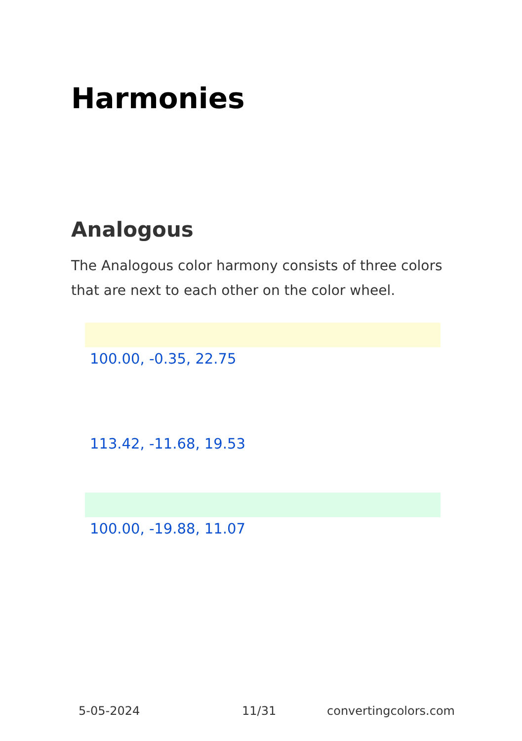Harmonies
Analogous
The Analogous color harmony consists of three colors that are next to each other on the color wheel.
100.00, -0.35, 22.75
113.42, -11.68, 19.53
100.00, -19.88, 11.07
5-05-2024 11/31 convertingcolors.com